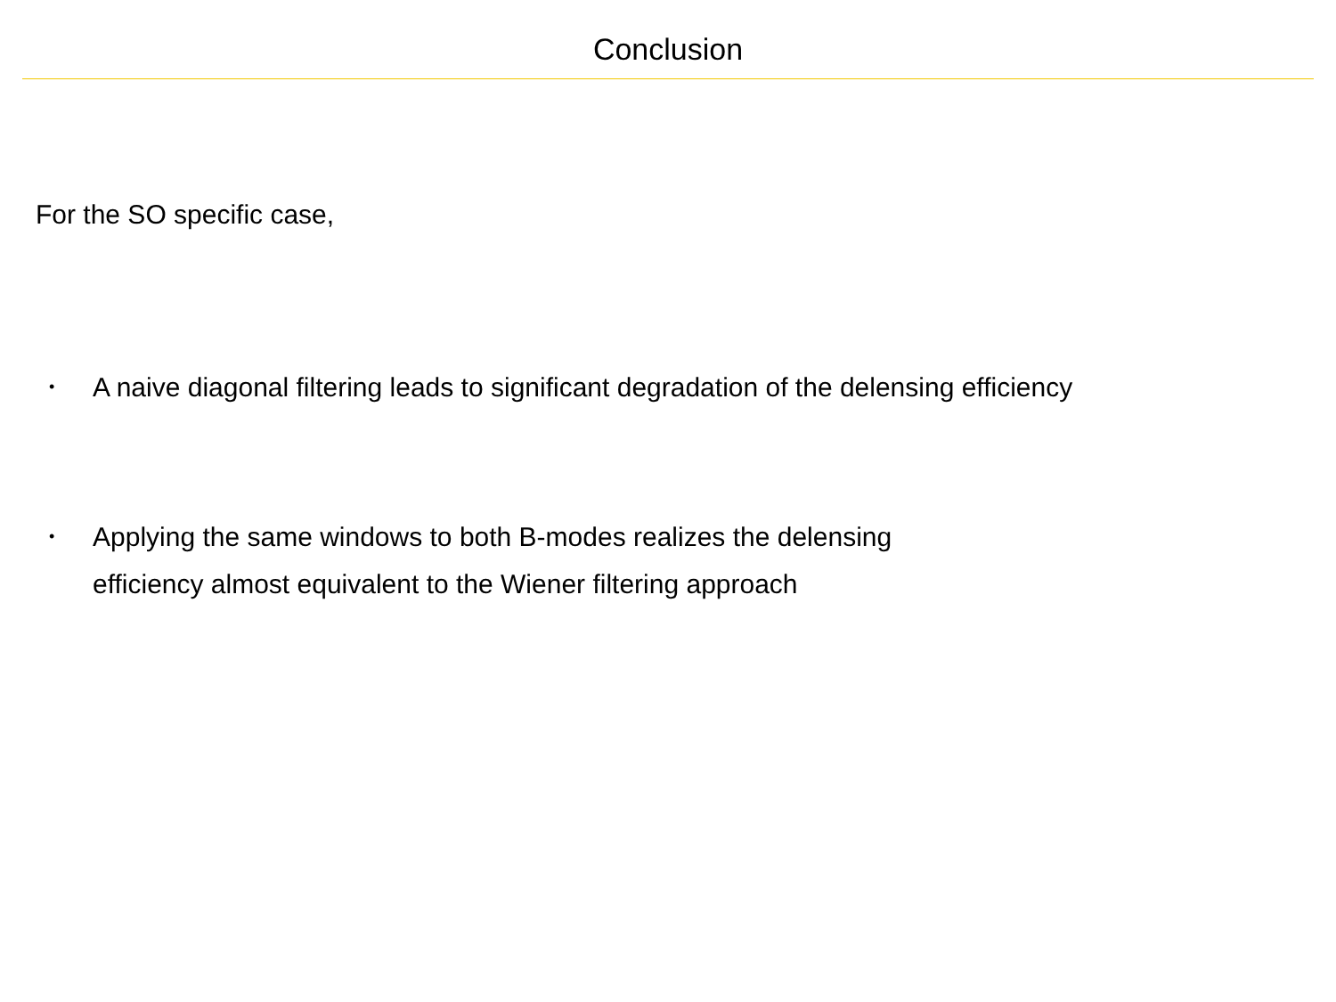Conclusion
For the SO specific case,
• A naive diagonal filtering leads to significant degradation of the delensing efficiency
• Applying the same windows to both B-modes realizes the delensing
efficiency almost equivalent to the Wiener filtering approach